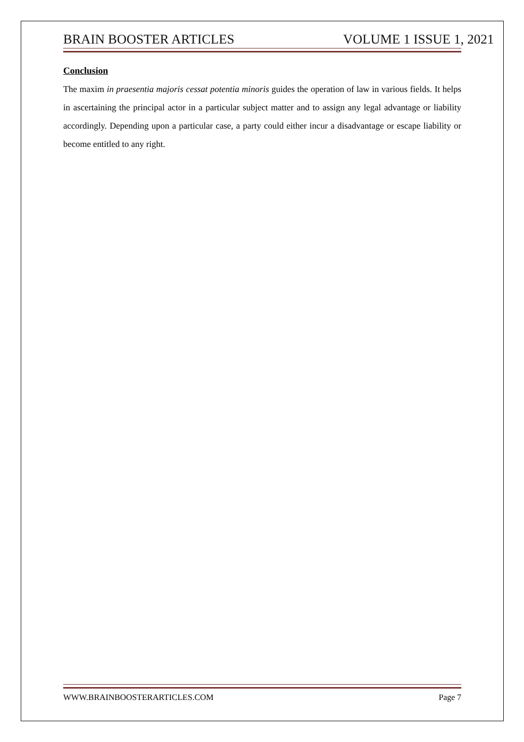BRAIN BOOSTER ARTICLES VOLUME 1 ISSUE 1, 2021
Conclusion
The maxim in praesentia majoris cessat potentia minoris guides the operation of law in various fields. It helps in ascertaining the principal actor in a particular subject matter and to assign any legal advantage or liability accordingly. Depending upon a particular case, a party could either incur a disadvantage or escape liability or become entitled to any right.
WWW.BRAINBOOSTERARTICLES.COM Page 7